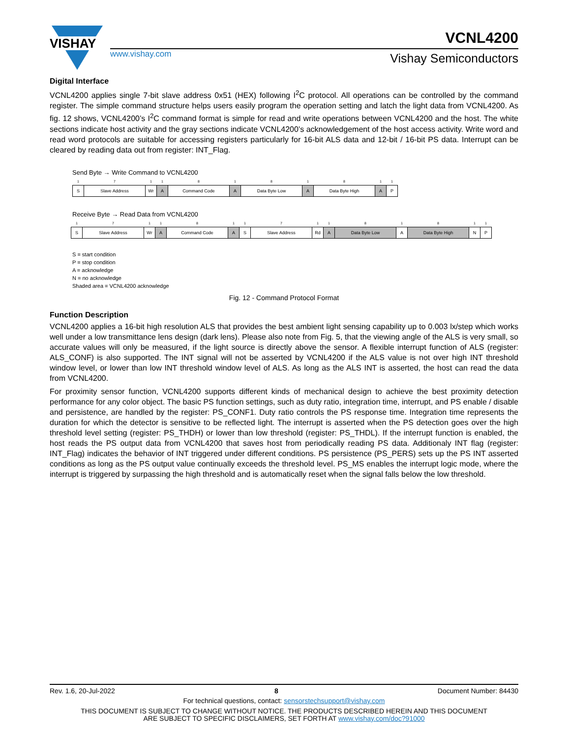VISHAY
VCNL4200
www.vishay.com Vishay Semiconductors
Digital Interface
VCNL4200 applies single 7-bit slave address 0x51 (HEX) following I<sup>2</sup>C protocol. All operations can be controlled by the command register. The simple command structure helps users easily program the operation setting and latch the light data from VCNL4200. As fig. 12 shows, VCNL4200’s I<sup>2</sup>C command format is simple for read and write operations between VCNL4200 and the host. The white sections indicate host activity and the gray sections indicate VCNL4200’s acknowledgement of the host access activity. Write word and read word protocols are suitable for accessing registers particularly for 16-bit ALS data and 12-bit / 16-bit PS data. Interrupt can be cleared by reading data out from register: INT_Flag.
Send Byte → Write Command to VCNL4200
| 1 | 7 | 1 | 1 | 8 | 1 | 8 | 1 | 8 | 1 | 1 |
| S | Slave Address | Wr | A | Command Code | A | Data Byte Low | A | Data Byte High | A | P |
Receive Byte → Read Data from VCNL4200
| 1 | 7 | 1 | 1 | 8 | 1 | 1 | 7 | 1 | 1 | 8 | 1 | 8 | 1 | 1 |
| S | Slave Address | Wr | A | Command Code | A | S | Slave Address | Rd | A | Data Byte Low | A | Data Byte High | N | P |
S = start condition
P = stop condition
A = acknowledge
N = no acknowledge
Shaded area = VCNL4200 acknowledge
Fig. 12 - Command Protocol Format
Function Description
VCNL4200 applies a 16-bit high resolution ALS that provides the best ambient light sensing capability up to 0.003 lx/step which works well under a low transmittance lens design (dark lens). Please also note from Fig. 5, that the viewing angle of the ALS is very small, so accurate values will only be measured, if the light source is directly above the sensor. A flexible interrupt function of ALS (register: ALS_CONF) is also supported. The INT signal will not be asserted by VCNL4200 if the ALS value is not over high INT threshold window level, or lower than low INT threshold window level of ALS. As long as the ALS INT is asserted, the host can read the data from VCNL4200.
For proximity sensor function, VCNL4200 supports different kinds of mechanical design to achieve the best proximity detection performance for any color object. The basic PS function settings, such as duty ratio, integration time, interrupt, and PS enable / disable and persistence, are handled by the register: PS_CONF1. Duty ratio controls the PS response time. Integration time represents the duration for which the detector is sensitive to be reflected light. The interrupt is asserted when the PS detection goes over the high threshold level setting (register: PS_THDH) or lower than low threshold (register: PS_THDL). If the interrupt function is enabled, the host reads the PS output data from VCNL4200 that saves host from periodically reading PS data. Additionaly INT flag (register: INT_Flag) indicates the behavior of INT triggered under different conditions. PS persistence (PS_PERS) sets up the PS INT asserted conditions as long as the PS output value continually exceeds the threshold level. PS_MS enables the interrupt logic mode, where the interrupt is triggered by surpassing the high threshold and is automatically reset when the signal falls below the low threshold.
Rev. 1.6, 20-Jul-2022 8 Document Number: 84430
For technical questions, contact: sensorstechsupport@vishay.com
THIS DOCUMENT IS SUBJECT TO CHANGE WITHOUT NOTICE. THE PRODUCTS DESCRIBED HEREIN AND THIS DOCUMENT
ARE SUBJECT TO SPECIFIC DISCLAIMERS, SET FORTH AT www.vishay.com/doc?91000